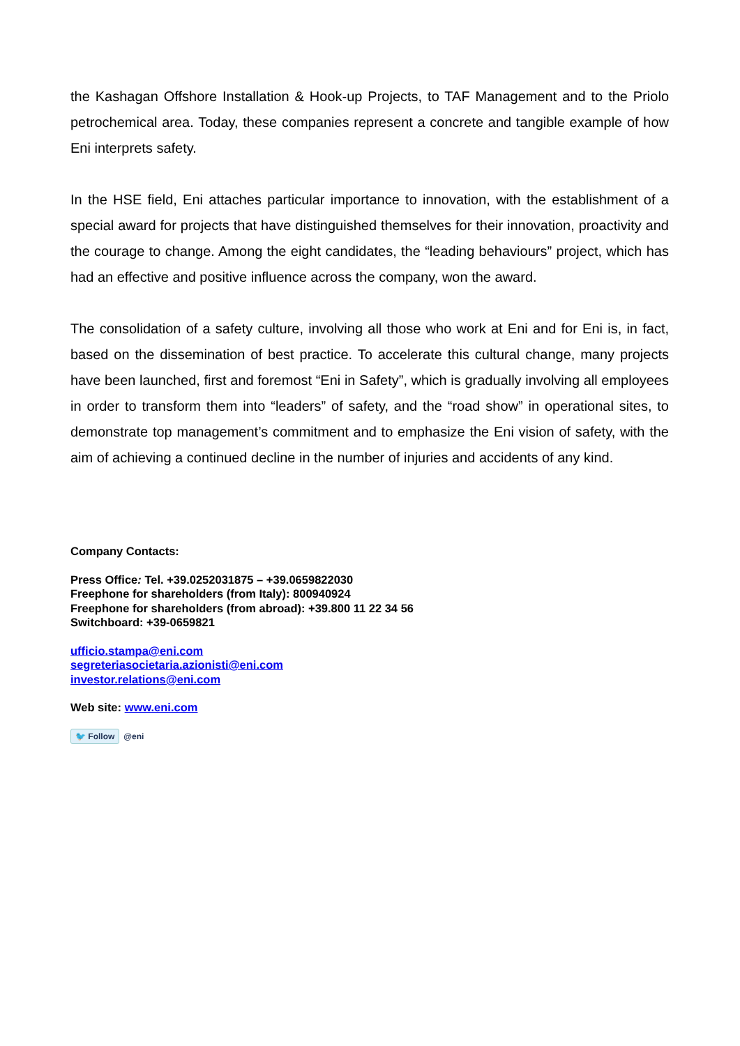the Kashagan Offshore Installation & Hook-up Projects, to TAF Management and to the Priolo petrochemical area. Today, these companies represent a concrete and tangible example of how Eni interprets safety.
In the HSE field, Eni attaches particular importance to innovation, with the establishment of a special award for projects that have distinguished themselves for their innovation, proactivity and the courage to change. Among the eight candidates, the “leading behaviours” project, which has had an effective and positive influence across the company, won the award.
The consolidation of a safety culture, involving all those who work at Eni and for Eni is, in fact, based on the dissemination of best practice. To accelerate this cultural change, many projects have been launched, first and foremost “Eni in Safety”, which is gradually involving all employees in order to transform them into “leaders” of safety, and the “road show” in operational sites, to demonstrate top management’s commitment and to emphasize the Eni vision of safety, with the aim of achieving a continued decline in the number of injuries and accidents of any kind.
Company Contacts:
Press Office: Tel. +39.0252031875 – +39.0659822030
Freephone for shareholders (from Italy): 800940924
Freephone for shareholders (from abroad): +39.800 11 22 34 56
Switchboard: +39-0659821
ufficio.stampa@eni.com
segreteriasocietaria.azionisti@eni.com
investor.relations@eni.com
Web site: www.eni.com
🐦 Follow @eni